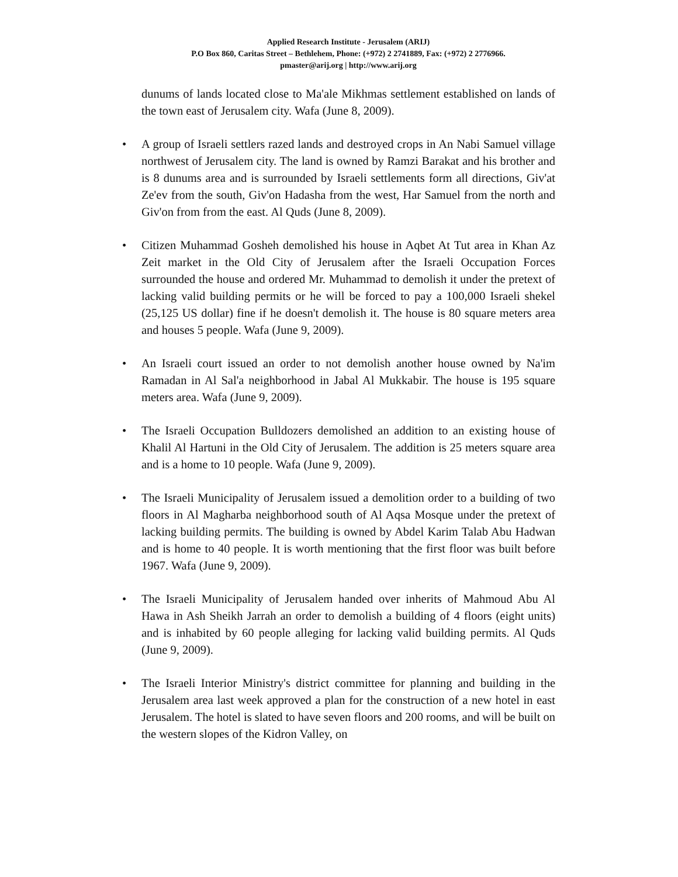Applied Research Institute - Jerusalem (ARIJ)
P.O Box 860, Caritas Street – Bethlehem, Phone: (+972) 2 2741889, Fax: (+972) 2 2776966.
pmaster@arij.org | http://www.arij.org
dunums of lands located close to Ma'ale Mikhmas settlement established on lands of the town east of Jerusalem city. Wafa (June 8, 2009).
• A group of Israeli settlers razed lands and destroyed crops in An Nabi Samuel village northwest of Jerusalem city. The land is owned by Ramzi Barakat and his brother and is 8 dunums area and is surrounded by Israeli settlements form all directions, Giv'at Ze'ev from the south, Giv'on Hadasha from the west, Har Samuel from the north and Giv'on from from the east. Al Quds (June 8, 2009).
• Citizen Muhammad Gosheh demolished his house in Aqbet At Tut area in Khan Az Zeit market in the Old City of Jerusalem after the Israeli Occupation Forces surrounded the house and ordered Mr. Muhammad to demolish it under the pretext of lacking valid building permits or he will be forced to pay a 100,000 Israeli shekel (25,125 US dollar) fine if he doesn't demolish it. The house is 80 square meters area and houses 5 people. Wafa (June 9, 2009).
• An Israeli court issued an order to not demolish another house owned by Na'im Ramadan in Al Sal'a neighborhood in Jabal Al Mukkabir. The house is 195 square meters area. Wafa (June 9, 2009).
• The Israeli Occupation Bulldozers demolished an addition to an existing house of Khalil Al Hartuni in the Old City of Jerusalem. The addition is 25 meters square area and is a home to 10 people. Wafa (June 9, 2009).
• The Israeli Municipality of Jerusalem issued a demolition order to a building of two floors in Al Magharba neighborhood south of Al Aqsa Mosque under the pretext of lacking building permits. The building is owned by Abdel Karim Talab Abu Hadwan and is home to 40 people. It is worth mentioning that the first floor was built before 1967. Wafa (June 9, 2009).
• The Israeli Municipality of Jerusalem handed over inherits of Mahmoud Abu Al Hawa in Ash Sheikh Jarrah an order to demolish a building of 4 floors (eight units) and is inhabited by 60 people alleging for lacking valid building permits. Al Quds (June 9, 2009).
• The Israeli Interior Ministry's district committee for planning and building in the Jerusalem area last week approved a plan for the construction of a new hotel in east Jerusalem. The hotel is slated to have seven floors and 200 rooms, and will be built on the western slopes of the Kidron Valley, on